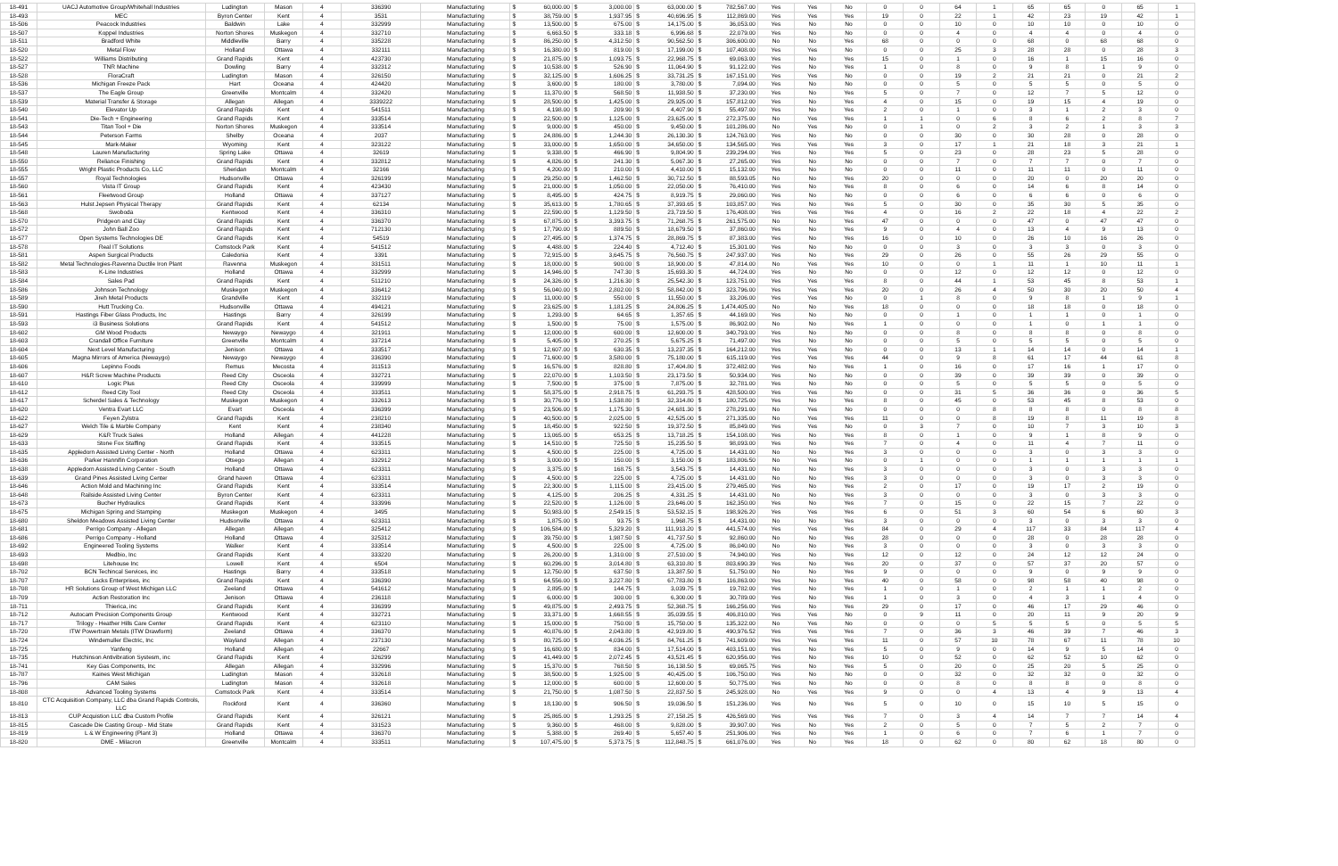| 18-491 | UACJ Automotive Group/Whitehall Industries | Ludington | Mason | 4 | 336390 | Manufacturing | $ 60,000.00 | $ 3,000.00 | $ 63,000.00 | $ 782,567.00 | Yes | Yes | No | 0 | 0 | 64 | 1 | 65 | 65 | 0 | 65 | 1 |
| 18-493 | MEC | Byron Center | Kent | 4 | 3531 | Manufacturing | $ 38,759.00 | $ 1,937.95 | $ 40,696.95 | $ 112,869.00 | Yes | Yes | Yes | 19 | 0 | 22 | 1 | 42 | 23 | 19 | 42 | 1 |
| 18-506 | Peacock Industries | Baldwin | Lake | 4 | 332999 | Manufacturing | $ 13,500.00 | $ 675.00 | $ 14,175.00 | $ 36,053.00 | Yes | No | No | 0 | 0 | 10 | 0 | 10 | 10 | 0 | 10 | 0 |
| 18-507 | Koppel Industries | Norton Shores | Muskegon | 4 | 332710 | Manufacturing | $ 6,663.50 | $ 333.18 | $ 6,996.68 | $ 22,079.00 | Yes | No | No | 0 | 0 | 4 | 0 | 4 | 4 | 0 | 4 | 0 |
| 18-511 | Bradford White | Middleville | Barry | 4 | 335228 | Manufacturing | $ 86,250.00 | $ 4,312.50 | $ 90,562.50 | $ 306,600.00 | No | No | Yes | 68 | 0 | 0 | 0 | 68 | 0 | 68 | 68 | 0 |
| 18-520 | Metal Flow | Holland | Ottawa | 4 | 332111 | Manufacturing | $ 16,380.00 | $ 819.00 | $ 17,199.00 | $ 107,408.00 | Yes | Yes | No | 0 | 0 | 25 | 3 | 28 | 28 | 0 | 28 | 3 |
| 18-522 | Williams Distributing | Grand Rapids | Kent | 4 | 423730 | Manufacturing | $ 21,875.00 | $ 1,093.75 | $ 22,968.75 | $ 69,063.00 | Yes | No | Yes | 15 | 0 | 1 | 0 | 16 | 1 | 15 | 16 | 0 |
| 18-527 | TNR Machine | Dowling | Barry | 4 | 332312 | Manufacturing | $ 10,538.00 | $ 526.90 | $ 11,064.90 | $ 91,122.00 | Yes | No | Yes | 1 | 0 | 8 | 0 | 9 | 8 | 1 | 9 | 0 |
| 18-528 | FloraCraft | Ludington | Mason | 4 | 326150 | Manufacturing | $ 32,125.00 | $ 1,606.25 | $ 33,731.25 | $ 167,151.00 | Yes | Yes | No | 0 | 0 | 19 | 2 | 21 | 21 | 0 | 21 | 2 |
| 18-536 | Michigan Freeze Pack | Hart | Oceana | 4 | 424420 | Manufacturing | $ 3,600.00 | $ 180.00 | $ 3,780.00 | $ 7,094.00 | Yes | No | No | 0 | 0 | 5 | 0 | 5 | 5 | 0 | 5 | 0 |
| 18-537 | The Eagle Group | Greenville | Montcalm | 4 | 332420 | Manufacturing | $ 11,370.00 | $ 568.50 | $ 11,938.50 | $ 37,230.00 | Yes | No | Yes | 5 | 0 | 7 | 0 | 12 | 7 | 5 | 12 | 0 |
| 18-539 | Material Transfer & Storage | Allegan | Allegan | 4 | 3339222 | Manufacturing | $ 28,500.00 | $ 1,425.00 | $ 29,925.00 | $ 157,812.00 | Yes | No | Yes | 4 | 0 | 15 | 0 | 19 | 15 | 4 | 19 | 0 |
| 18-540 | Elevator Up | Grand Rapids | Kent | 4 | 541511 | Manufacturing | $ 4,198.00 | $ 209.90 | $ 4,407.90 | $ 55,497.00 | Yes | No | Yes | 2 | 0 | 1 | 0 | 3 | 1 | 2 | 3 | 0 |
| 18-541 | Die-Tech + Engineering | Grand Rapids | Kent | 4 | 333514 | Manufacturing | $ 22,500.00 | $ 1,125.00 | $ 23,625.00 | $ 272,375.00 | No | Yes | Yes | 1 | 1 | 0 | 6 | 8 | 6 | 2 | 8 | 7 |
| 18-543 | Titan Tool + Die | Norton Shores | Muskegon | 4 | 333514 | Manufacturing | $ 9,000.00 | $ 450.00 | $ 9,450.00 | $ 101,286.00 | No | Yes | No | 0 | 1 | 0 | 2 | 3 | 2 | 1 | 3 | 3 |
| 18-544 | Peterson Farms | Shelby | Oceana | 4 | 2037 | Manufacturing | $ 24,886.00 | $ 1,244.30 | $ 26,130.30 | $ 124,763.00 | Yes | No | No | 0 | 0 | 30 | 0 | 30 | 28 | 0 | 28 | 0 |
| 18-545 | Mark-Maker | Wyoming | Kent | 4 | 323122 | Manufacturing | $ 33,000.00 | $ 1,650.00 | $ 34,650.00 | $ 134,565.00 | Yes | Yes | Yes | 3 | 0 | 17 | 1 | 21 | 18 | 3 | 21 | 1 |
| 18-548 | Lauren Manufacturing | Spring Lake | Ottawa | 4 | 32619 | Manufacturing | $ 9,338.00 | $ 466.90 | $ 9,804.90 | $ 239,294.00 | Yes | No | Yes | 5 | 0 | 23 | 0 | 28 | 23 | 5 | 28 | 0 |
| 18-550 | Reliance Finishing | Grand Rapids | Kent | 4 | 332812 | Manufacturing | $ 4,826.00 | $ 241.30 | $ 5,067.30 | $ 27,265.00 | Yes | No | No | 0 | 0 | 7 | 0 | 7 | 7 | 0 | 7 | 0 |
| 18-555 | Wright Plastic Products Co, LLC | Sheridan | Montcalm | 4 | 32166 | Manufacturing | $ 4,200.00 | $ 210.00 | $ 4,410.00 | $ 15,132.00 | Yes | No | No | 0 | 0 | 11 | 0 | 11 | 11 | 0 | 11 | 0 |
| 18-557 | Royal Technologies | Hudsonville | Ottawa | 4 | 326199 | Manufacturing | $ 29,250.00 | $ 1,462.50 | $ 30,712.50 | $ 88,593.05 | No | No | Yes | 20 | 0 | 0 | 0 | 20 | 0 | 20 | 20 | 0 |
| 18-560 | Vista IT Group | Grand Rapids | Kent | 4 | 423430 | Manufacturing | $ 21,000.00 | $ 1,050.00 | $ 22,050.00 | $ 76,410.00 | Yes | No | Yes | 8 | 0 | 6 | 0 | 14 | 6 | 8 | 14 | 0 |
| 18-561 | Fleetwood Group | Holland | Ottawa | 4 | 337127 | Manufacturing | $ 8,495.00 | $ 424.75 | $ 8,919.75 | $ 29,060.00 | Yes | No | No | 0 | 0 | 6 | 0 | 6 | 6 | 0 | 6 | 0 |
| 18-563 | Hulst Jepsen Physical Therapy | Grand Rapids | Kent | 4 | 62134 | Manufacturing | $ 35,613.00 | $ 1,780.65 | $ 37,393.65 | $ 103,857.00 | Yes | No | Yes | 5 | 0 | 30 | 0 | 35 | 30 | 5 | 35 | 0 |
| 18-568 | Swoboda | Kentwood | Kent | 4 | 336310 | Manufacturing | $ 22,590.00 | $ 1,129.50 | $ 23,719.50 | $ 176,408.00 | Yes | Yes | Yes | 4 | 0 | 16 | 2 | 22 | 18 | 4 | 22 | 2 |
| 18-570 | Pridgeon and Clay | Grand Rapids | Kent | 4 | 336370 | Manufacturing | $ 67,875.00 | $ 3,393.75 | $ 71,268.75 | $ 261,575.00 | No | No | Yes | 47 | 0 | 0 | 0 | 47 | 0 | 47 | 47 | 0 |
| 18-572 | John Ball Zoo | Grand Rapids | Kent | 4 | 712130 | Manufacturing | $ 17,790.00 | $ 889.50 | $ 18,679.50 | $ 37,860.00 | Yes | No | Yes | 9 | 0 | 4 | 0 | 13 | 4 | 9 | 13 | 0 |
| 18-577 | Open Systems Technologies DE | Grand Rapids | Kent | 4 | 54519 | Manufacturing | $ 27,495.00 | $ 1,374.75 | $ 28,869.75 | $ 87,383.00 | Yes | No | Yes | 16 | 0 | 10 | 0 | 26 | 10 | 16 | 26 | 0 |
| 18-578 | Real IT Solutions | Comstock Park | Kent | 4 | 541512 | Manufacturing | $ 4,488.00 | $ 224.40 | $ 4,712.40 | $ 15,301.00 | Yes | No | No | 0 | 0 | 3 | 0 | 3 | 3 | 0 | 3 | 0 |
| 18-581 | Aspen Surgical Products | Caledonia | Kent | 4 | 3391 | Manufacturing | $ 72,915.00 | $ 3,645.75 | $ 76,560.75 | $ 247,937.00 | Yes | No | Yes | 29 | 0 | 26 | 0 | 55 | 26 | 29 | 55 | 0 |
| 18-582 | Metal Technologies-Ravenna Ductile Iron Plant | Ravenna | Muskegon | 4 | 331511 | Manufacturing | $ 18,000.00 | $ 900.00 | $ 18,900.00 | $ 47,814.00 | No | Yes | Yes | 10 | 0 | 0 | 1 | 11 | 1 | 10 | 11 | 1 |
| 18-583 | K-Line Industries | Holland | Ottawa | 4 | 332999 | Manufacturing | $ 14,946.00 | $ 747.30 | $ 15,693.30 | $ 44,724.00 | Yes | No | No | 0 | 0 | 12 | 0 | 12 | 12 | 0 | 12 | 0 |
| 18-584 | Sales Pad | Grand Rapids | Kent | 4 | 511210 | Manufacturing | $ 24,326.00 | $ 1,216.30 | $ 25,542.30 | $ 123,751.00 | Yes | Yes | Yes | 8 | 0 | 44 | 1 | 53 | 45 | 8 | 53 | 1 |
| 18-586 | Johnson Technology | Muskegon | Muskegon | 4 | 336412 | Manufacturing | $ 56,040.00 | $ 2,802.00 | $ 58,842.00 | $ 323,796.00 | Yes | Yes | Yes | 20 | 0 | 26 | 4 | 50 | 30 | 20 | 50 | 4 |
| 18-589 | Jireh Metal Products | Grandville | Kent | 4 | 332119 | Manufacturing | $ 11,000.00 | $ 550.00 | $ 11,550.00 | $ 33,206.00 | Yes | Yes | No | 0 | 1 | 8 | 0 | 9 | 8 | 1 | 9 | 1 |
| 18-590 | Hutt Trucking Co. | Hudsonville | Ottawa | 4 | 494121 | Manufacturing | $ 23,625.00 | $ 1,181.25 | $ 24,806.25 | $ 1,474,405.00 | No | No | Yes | 18 | 0 | 0 | 0 | 18 | 18 | 0 | 18 | 0 |
| 18-591 | Hastings Fiber Glass Products, Inc | Hastings | Barry | 4 | 326199 | Manufacturing | $ 1,293.00 | $ 64.65 | $ 1,357.65 | $ 44,169.00 | Yes | No | No | 0 | 0 | 1 | 0 | 1 | 1 | 0 | 1 | 0 |
| 18-593 | i3 Business Solutions | Grand Rapids | Kent | 4 | 541512 | Manufacturing | $ 1,500.00 | $ 75.00 | $ 1,575.00 | $ 86,902.00 | No | No | Yes | 1 | 0 | 0 | 0 | 1 | 0 | 1 | 1 | 0 |
| 18-602 | GM Wood Products | Newaygo | Newaygo | 4 | 321911 | Manufacturing | $ 12,000.00 | $ 600.00 | $ 12,600.00 | $ 340,793.00 | Yes | No | No | 0 | 0 | 8 | 0 | 8 | 8 | 0 | 8 | 0 |
| 18-603 | Crandall Office Furniture | Greenville | Montcalm | 4 | 337214 | Manufacturing | $ 5,405.00 | $ 270.25 | $ 5,675.25 | $ 71,497.00 | Yes | No | No | 0 | 0 | 5 | 0 | 5 | 5 | 0 | 5 | 0 |
| 18-604 | Next Level Manufacturing | Jenison | Ottawa | 4 | 333517 | Manufacturing | $ 12,607.00 | $ 630.35 | $ 13,237.35 | $ 164,212.00 | Yes | Yes | No | 0 | 0 | 13 | 1 | 14 | 14 | 0 | 14 | 1 |
| 18-605 | Magna Mirrors of America (Newaygo) | Newaygo | Newaygo | 4 | 336390 | Manufacturing | $ 71,600.00 | $ 3,580.00 | $ 75,180.00 | $ 615,119.00 | Yes | Yes | Yes | 44 | 0 | 9 | 8 | 61 | 17 | 44 | 61 | 8 |
| 18-606 | Lepinno Foods | Remus | Mecosta | 4 | 311513 | Manufacturing | $ 16,576.00 | $ 828.80 | $ 17,404.80 | $ 372,482.00 | Yes | No | Yes | 1 | 0 | 16 | 0 | 17 | 16 | 1 | 17 | 0 |
| 18-607 | H&R Screw Machine Products | Reed City | Osceola | 4 | 332721 | Manufacturing | $ 22,070.00 | $ 1,103.50 | $ 23,173.50 | $ 50,934.00 | Yes | No | No | 0 | 0 | 39 | 0 | 39 | 39 | 0 | 39 | 0 |
| 18-610 | Logic Plus | Reed City | Osceola | 4 | 339999 | Manufacturing | $ 7,500.00 | $ 375.00 | $ 7,875.00 | $ 32,781.00 | Yes | No | No | 0 | 0 | 5 | 0 | 5 | 5 | 0 | 5 | 0 |
| 18-612 | Reed City Tool | Reed City | Osceola | 4 | 333511 | Manufacturing | $ 58,375.00 | $ 2,918.75 | $ 61,293.75 | $ 428,500.00 | Yes | Yes | No | 0 | 0 | 31 | 5 | 36 | 36 | 0 | 36 | 5 |
| 18-617 | Scherdel Sales & Technology | Muskegon | Muskegon | 4 | 332613 | Manufacturing | $ 30,776.00 | $ 1,538.80 | $ 32,314.80 | $ 180,725.00 | Yes | No | Yes | 8 | 0 | 45 | 0 | 53 | 45 | 8 | 53 | 0 |
| 18-620 | Ventra Evart LLC | Evart | Osceola | 4 | 336399 | Manufacturing | $ 23,506.00 | $ 1,175.30 | $ 24,681.30 | $ 278,291.00 | No | Yes | No | 0 | 0 | 0 | 8 | 8 | 8 | 0 | 8 | 8 |
| 18-622 | Feyen Zylstra | Grand Rapids | Kent | 4 | 238210 | Manufacturing | $ 40,500.00 | $ 2,025.00 | $ 42,525.00 | $ 271,335.00 | No | Yes | Yes | 11 | 0 | 0 | 8 | 19 | 8 | 11 | 19 | 8 |
| 18-627 | Welch Tile & Marble Company | Kent | Kent | 4 | 238340 | Manufacturing | $ 18,450.00 | $ 922.50 | $ 19,372.50 | $ 85,849.00 | Yes | Yes | No | 0 | 3 | 7 | 0 | 10 | 7 | 3 | 10 | 3 |
| 18-629 | K&R Truck Sales | Holland | Allegan | 4 | 441228 | Manufacturing | $ 13,065.00 | $ 653.25 | $ 13,718.25 | $ 154,108.00 | Yes | No | Yes | 8 | 0 | 1 | 0 | 9 | 1 | 8 | 9 | 0 |
| 18-633 | Stone Fox Staffing | Grand Rapids | Kent | 4 | 333515 | Manufacturing | $ 14,510.00 | $ 725.50 | $ 15,235.50 | $ 98,093.00 | Yes | No | Yes | 7 | 0 | 4 | 0 | 11 | 4 | 7 | 11 | 0 |
| 18-635 | Appledorn Assisted Living Center - North | Holland | Ottawa | 4 | 623311 | Manufacturing | $ 4,500.00 | $ 225.00 | $ 4,725.00 | $ 14,431.00 | No | No | Yes | 3 | 0 | 0 | 0 | 3 | 0 | 3 | 3 | 0 |
| 18-636 | Parker Hannifin Corporation | Otsego | Allegan | 4 | 332912 | Manufacturing | $ 3,000.00 | $ 150.00 | $ 3,150.00 | $ 183,806.50 | No | Yes | No | 0 | 1 | 0 | 0 | 1 | 1 | 1 | 1 | 1 |
| 18-638 | Appledorn Assisted Living Center - South | Holland | Ottawa | 4 | 623311 | Manufacturing | $ 3,375.00 | $ 168.75 | $ 3,543.75 | $ 14,431.00 | No | No | Yes | 3 | 0 | 0 | 0 | 3 | 0 | 3 | 3 | 0 |
| 18-639 | Grand Pines Assisted Living Center | Grand haven | Ottawa | 4 | 623311 | Manufacturing | $ 4,500.00 | $ 225.00 | $ 4,725.00 | $ 14,431.00 | No | No | Yes | 3 | 0 | 0 | 0 | 3 | 0 | 3 | 3 | 0 |
| 18-646 | Action Mold and Machining Inc | Grand Rapids | Kent | 4 | 333514 | Manufacturing | $ 22,300.00 | $ 1,115.00 | $ 23,415.00 | $ 279,465.00 | Yes | No | Yes | 2 | 0 | 17 | 0 | 19 | 17 | 2 | 19 | 0 |
| 18-648 | Railside Assisted Living Center | Byron Center | Kent | 4 | 623311 | Manufacturing | $ 4,125.00 | $ 206.25 | $ 4,331.25 | $ 14,431.00 | No | No | Yes | 3 | 0 | 0 | 0 | 3 | 0 | 3 | 3 | 0 |
| 18-673 | Bucher Hydraulics | Grand Rapids | Kent | 4 | 333996 | Manufacturing | $ 22,520.00 | $ 1,126.00 | $ 23,646.00 | $ 162,350.00 | Yes | No | Yes | 7 | 0 | 15 | 0 | 22 | 15 | 7 | 22 | 0 |
| 18-675 | Michigan Spring and Stamping | Muskegon | Muskegon | 4 | 3495 | Manufacturing | $ 50,983.00 | $ 2,549.15 | $ 53,532.15 | $ 198,926.20 | Yes | Yes | Yes | 6 | 0 | 51 | 3 | 60 | 54 | 6 | 60 | 3 |
| 18-680 | Sheldon Meadows Assisted Living Center | Hudsonville | Ottawa | 4 | 623311 | Manufacturing | $ 1,875.00 | $ 93.75 | $ 1,968.75 | $ 14,431.00 | No | No | Yes | 3 | 0 | 0 | 0 | 3 | 0 | 3 | 3 | 0 |
| 18-681 | Perrigo Company - Allegan | Allegan | Allegan | 4 | 325412 | Manufacturing | $ 106,584.00 | $ 5,329.20 | $ 111,913.20 | $ 441,574.00 | Yes | Yes | Yes | 84 | 0 | 29 | 4 | 117 | 33 | 84 | 117 | 4 |
| 18-686 | Perrigo Company - Holland | Holland | Ottawa | 4 | 325312 | Manufacturing | $ 39,750.00 | $ 1,987.50 | $ 41,737.50 | $ 92,860.00 | No | No | Yes | 28 | 0 | 0 | 0 | 28 | 0 | 28 | 28 | 0 |
| 18-692 | Engineered Tooling Systems | Walker | Kent | 4 | 333514 | Manufacturing | $ 4,500.00 | $ 225.00 | $ 4,725.00 | $ 86,040.00 | No | No | Yes | 3 | 0 | 0 | 0 | 3 | 0 | 3 | 3 | 0 |
| 18-693 | Medbio, Inc | Grand Rapids | Kent | 4 | 333220 | Manufacturing | $ 26,200.00 | $ 1,310.00 | $ 27,510.00 | $ 74,940.00 | Yes | No | Yes | 12 | 0 | 12 | 0 | 24 | 12 | 12 | 24 | 0 |
| 18-698 | Litehouse Inc | Lowell | Kent | 4 | 6504 | Manufacturing | $ 60,296.00 | $ 3,014.80 | $ 63,310.80 | $ 803,690.39 | Yes | No | Yes | 20 | 0 | 37 | 0 | 57 | 37 | 20 | 57 | 0 |
| 18-702 | BCN Techincal Services, inc | Hastings | Barry | 4 | 333518 | Manufacturing | $ 12,750.00 | $ 637.50 | $ 13,387.50 | $ 51,750.00 | No | No | Yes | 9 | 0 | 0 | 0 | 9 | 0 | 9 | 9 | 0 |
| 18-707 | Lacks Enterprises, inc | Grand Rapids | Kent | 4 | 336390 | Manufacturing | $ 64,556.00 | $ 3,227.80 | $ 67,783.80 | $ 116,863.00 | Yes | No | Yes | 40 | 0 | 58 | 0 | 98 | 58 | 40 | 98 | 0 |
| 18-708 | HR Solutions Group of West Michigan LLC | Zeeland | Ottawa | 4 | 541612 | Manufacturing | $ 2,895.00 | $ 144.75 | $ 3,039.75 | $ 19,782.00 | Yes | No | Yes | 1 | 0 | 1 | 0 | 2 | 1 | 1 | 2 | 0 |
| 18-709 | Action Restoration Inc | Jenison | Ottawa | 4 | 236118 | Manufacturing | $ 6,000.00 | $ 300.00 | $ 6,300.00 | $ 30,789.00 | Yes | No | Yes | 1 | 0 | 3 | 0 | 4 | 3 | 1 | 4 | 0 |
| 18-711 | Thierica, inc | Grand Rapids | Kent | 4 | 336399 | Manufacturing | $ 49,875.00 | $ 2,493.75 | $ 52,368.75 | $ 166,256.00 | Yes | No | Yes | 29 | 0 | 17 | 0 | 46 | 17 | 29 | 46 | 0 |
| 18-712 | Autocam Precision Components Group | Kentwood | Kent | 4 | 332721 | Manufacturing | $ 33,371.00 | $ 1,668.55 | $ 35,039.55 | $ 406,810.00 | Yes | Yes | No | 0 | 9 | 11 | 0 | 20 | 11 | 9 | 20 | 9 |
| 18-717 | Trilogy - Heather Hills Care Center | Grand Rapids | Kent | 4 | 623110 | Manufacturing | $ 15,000.00 | $ 750.00 | $ 15,750.00 | $ 135,322.00 | No | Yes | No | 0 | 0 | 0 | 5 | 5 | 5 | 0 | 5 | 5 |
| 18-720 | ITW Powertrain Metals (ITW Drawform) | Zeeland | Ottawa | 4 | 336370 | Manufacturing | $ 40,876.00 | $ 2,043.80 | $ 42,919.80 | $ 490,976.52 | Yes | Yes | Yes | 7 | 0 | 36 | 3 | 46 | 39 | 7 | 46 | 3 |
| 18-724 | Windemuller Electric, Inc | Wayland | Allegan | 4 | 237130 | Manufacturing | $ 80,725.00 | $ 4,036.25 | $ 84,761.25 | $ 741,609.00 | Yes | Yes | Yes | 11 | 0 | 57 | 10 | 78 | 67 | 11 | 78 | 10 |
| 18-725 | Yanfeng | Holland | Allegan | 4 | 22667 | Manufacturing | $ 16,680.00 | $ 834.00 | $ 17,514.00 | $ 403,151.00 | Yes | No | Yes | 5 | 0 | 9 | 0 | 14 | 9 | 5 | 14 | 0 |
| 18-735 | Hutchinson Antivibration Systesm, inc | Grand Rapids | Kent | 4 | 326299 | Manufacturing | $ 41,449.00 | $ 2,072.45 | $ 43,521.45 | $ 620,956.00 | Yes | No | Yes | 10 | 0 | 52 | 0 | 62 | 52 | 10 | 62 | 0 |
| 18-741 | Key Gas Components, Inc | Allegan | Allegan | 4 | 332996 | Manufacturing | $ 15,370.00 | $ 768.50 | $ 16,138.50 | $ 69,065.75 | Yes | No | Yes | 5 | 0 | 20 | 0 | 25 | 20 | 5 | 25 | 0 |
| 18-787 | Kaines West Michigan | Ludington | Mason | 4 | 332618 | Manufacturing | $ 38,500.00 | $ 1,925.00 | $ 40,425.00 | $ 106,750.00 | Yes | No | No | 0 | 0 | 32 | 0 | 32 | 32 | 0 | 32 | 0 |
| 18-796 | CAM Sales | Ludington | Mason | 4 | 332618 | Manufacturing | $ 12,000.00 | $ 600.00 | $ 12,600.00 | $ 50,775.00 | Yes | No | No | 0 | 0 | 8 | 0 | 8 | 8 | 0 | 8 | 0 |
| 18-808 | Advanced Tooling Systems | Comstock Park | Kent | 4 | 333514 | Manufacturing | $ 21,750.00 | $ 1,087.50 | $ 22,837.50 | $ 245,928.00 | No | Yes | Yes | 9 | 0 | 0 | 4 | 13 | 4 | 9 | 13 | 4 |
| 18-810 | CTC Acquisition Company, LLC dba Grand Rapids Controls, LLC | Rockford | Kent | 4 | 336360 | Manufacturing | $ 18,130.00 | $ 906.50 | $ 19,036.50 | $ 151,236.00 | Yes | No | Yes | 5 | 0 | 10 | 0 | 15 | 10 | 5 | 15 | 0 |
| 18-813 | CUP Acquistion LLC dba Custom Profile | Grand Rapids | Kent | 4 | 326121 | Manufacturing | $ 25,865.00 | $ 1,293.25 | $ 27,158.25 | $ 426,569.00 | Yes | Yes | Yes | 7 | 0 | 3 | 4 | 14 | 7 | 7 | 14 | 4 |
| 18-815 | Cascade Die Casting Group - Mid State | Grand Rapids | Kent | 4 | 331523 | Manufacturing | $ 9,360.00 | $ 468.00 | $ 9,828.00 | $ 39,907.00 | Yes | No | Yes | 2 | 0 | 5 | 0 | 7 | 5 | 2 | 7 | 0 |
| 18-819 | L & W Engineering (Plant 3) | Holland | Ottawa | 4 | 336370 | Manufacturing | $ 5,388.00 | $ 269.40 | $ 5,657.40 | $ 251,906.00 | Yes | No | Yes | 1 | 0 | 6 | 0 | 7 | 6 | 1 | 7 | 0 |
| 18-820 | DME - Milacron | Greenville | Montcalm | 4 | 333511 | Manufacturing | $ 107,475.00 | $ 5,373.75 | $ 112,848.75 | $ 661,076.00 | Yes | No | Yes | 18 | 0 | 62 | 0 | 80 | 62 | 18 | 80 | 0 |